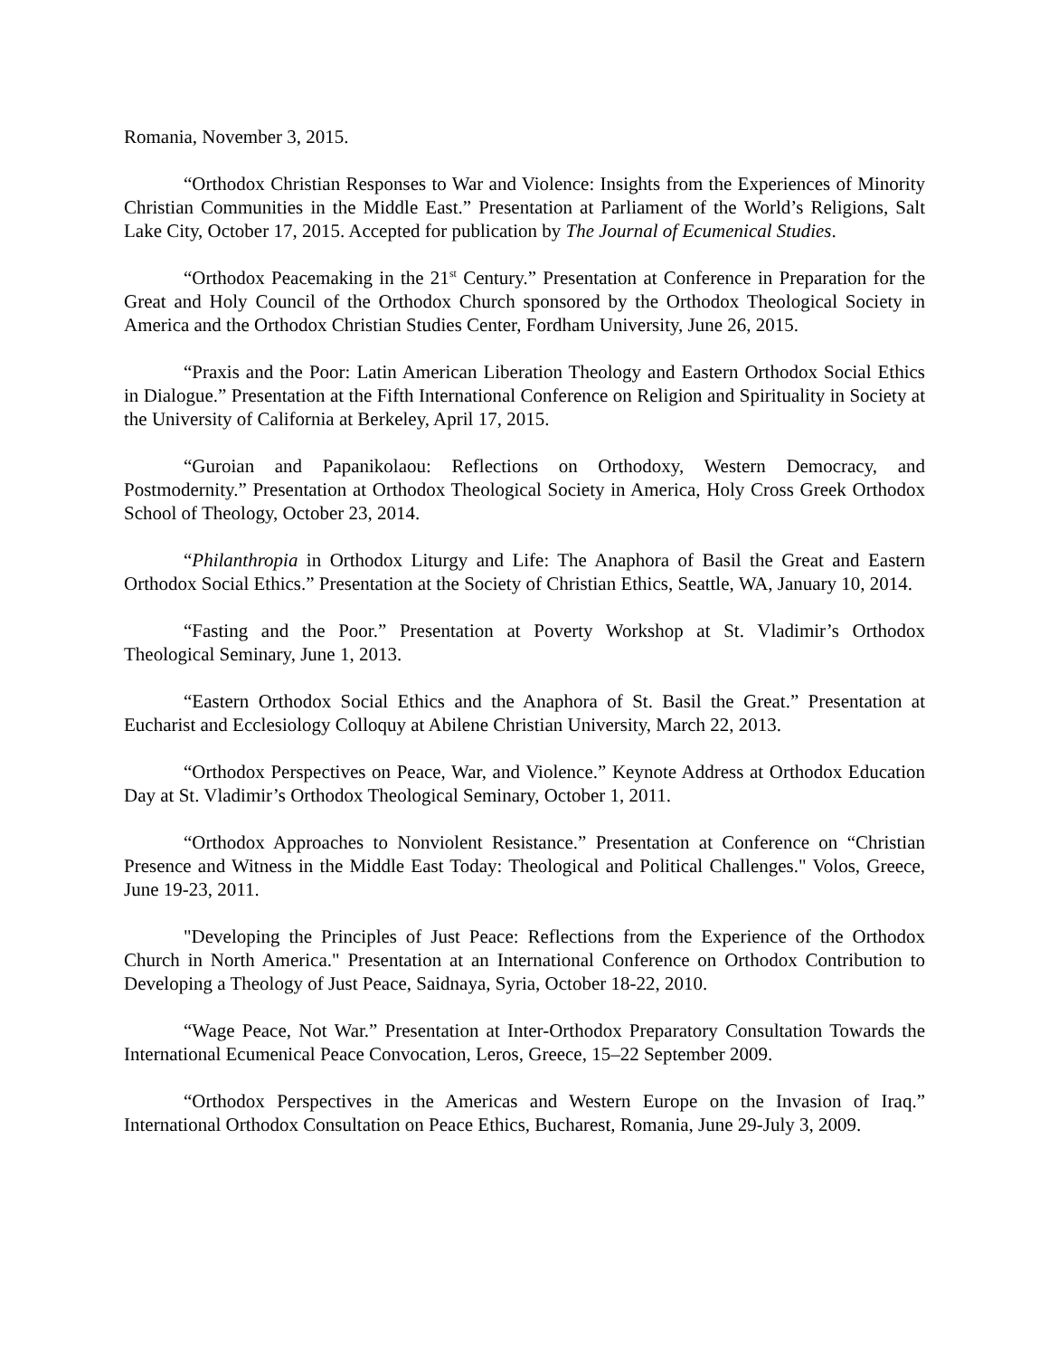Romania, November 3, 2015.
“Orthodox Christian Responses to War and Violence: Insights from the Experiences of Minority Christian Communities in the Middle East.” Presentation at Parliament of the World’s Religions, Salt Lake City, October 17, 2015. Accepted for publication by The Journal of Ecumenical Studies.
“Orthodox Peacemaking in the 21<sup>st</sup> Century.” Presentation at Conference in Preparation for the Great and Holy Council of the Orthodox Church sponsored by the Orthodox Theological Society in America and the Orthodox Christian Studies Center, Fordham University, June 26, 2015.
“Praxis and the Poor: Latin American Liberation Theology and Eastern Orthodox Social Ethics in Dialogue.” Presentation at the Fifth International Conference on Religion and Spirituality in Society at the University of California at Berkeley, April 17, 2015.
“Guroian and Papanikolaou: Reflections on Orthodoxy, Western Democracy, and Postmodernity.” Presentation at Orthodox Theological Society in America, Holy Cross Greek Orthodox School of Theology, October 23, 2014.
“Philanthropia in Orthodox Liturgy and Life: The Anaphora of Basil the Great and Eastern Orthodox Social Ethics.” Presentation at the Society of Christian Ethics, Seattle, WA, January 10, 2014.
“Fasting and the Poor.” Presentation at Poverty Workshop at St. Vladimir’s Orthodox Theological Seminary, June 1, 2013.
“Eastern Orthodox Social Ethics and the Anaphora of St. Basil the Great.” Presentation at Eucharist and Ecclesiology Colloquy at Abilene Christian University, March 22, 2013.
“Orthodox Perspectives on Peace, War, and Violence.” Keynote Address at Orthodox Education Day at St. Vladimir’s Orthodox Theological Seminary, October 1, 2011.
“Orthodox Approaches to Nonviolent Resistance.” Presentation at Conference on “Christian Presence and Witness in the Middle East Today: Theological and Political Challenges." Volos, Greece, June 19-23, 2011.
"Developing the Principles of Just Peace: Reflections from the Experience of the Orthodox Church in North America." Presentation at an International Conference on Orthodox Contribution to Developing a Theology of Just Peace, Saidnaya, Syria, October 18-22, 2010.
“Wage Peace, Not War.” Presentation at Inter-Orthodox Preparatory Consultation Towards the International Ecumenical Peace Convocation, Leros, Greece, 15–22 September 2009.
“Orthodox Perspectives in the Americas and Western Europe on the Invasion of Iraq.” International Orthodox Consultation on Peace Ethics, Bucharest, Romania, June 29-July 3, 2009.